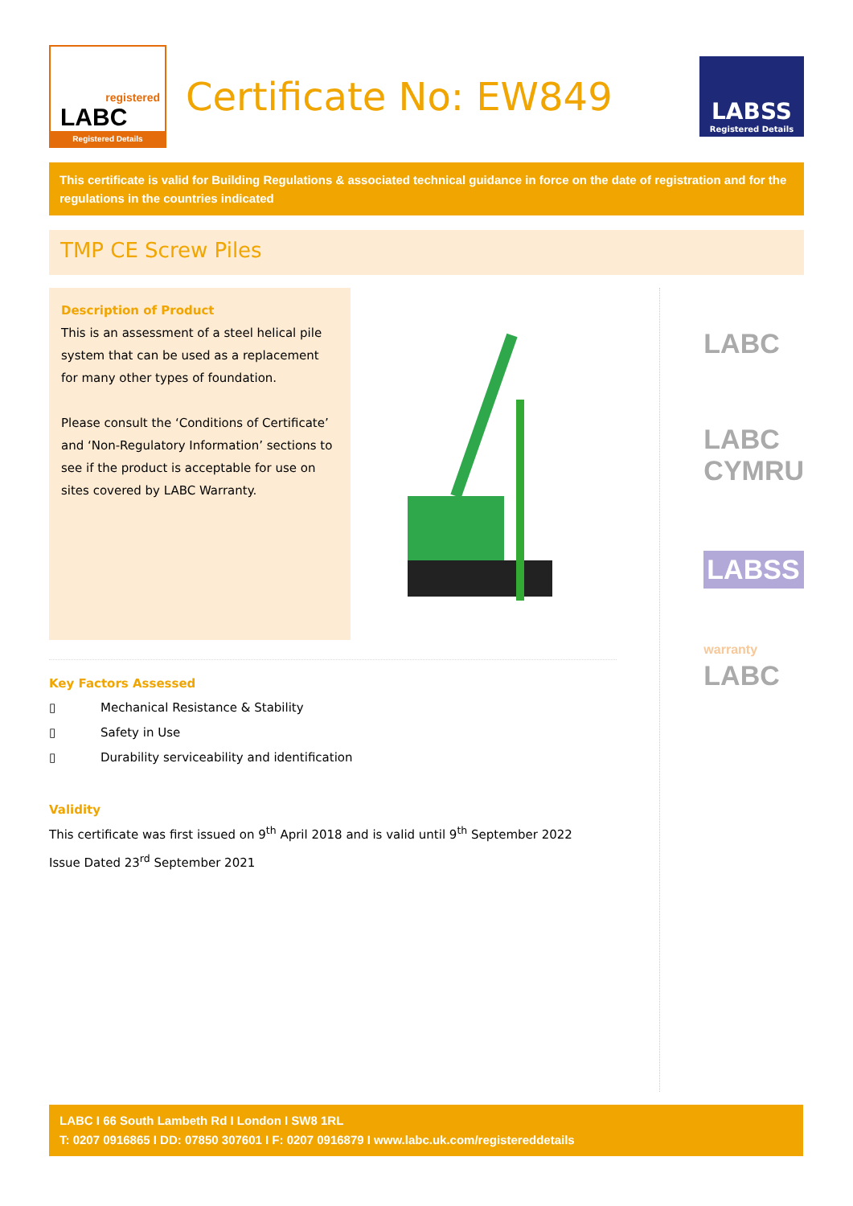registered
LABC
Registered Details
Certificate No: EW849
LABSS
Registered Details
This certificate is valid for Building Regulations & associated technical guidance in force on the date of registration and for the regulations in the countries indicated
TMP CE Screw Piles
Description of Product
This is an assessment of a steel helical pile system that can be used as a replacement for many other types of foundation.
Please consult the ‘Conditions of Certificate’ and ‘Non-Regulatory Information’ sections to see if the product is acceptable for use on sites covered by LABC Warranty.
Key Factors Assessed
▯ Mechanical Resistance & Stability
▯ Safety in Use
▯ Durability serviceability and identification
Validity
This certificate was first issued on 9<sup>th</sup> April 2018 and is valid until 9<sup>th</sup> September 2022
Issue Dated 23<sup>rd</sup> September 2021
LABC
LABC
CYMRU
LABSS
warranty
LABC
LABC I 66 South Lambeth Rd I London I SW8 1RL
T: 0207 0916865 I DD: 07850 307601 I F: 0207 0916879 I www.labc.uk.com/registereddetails